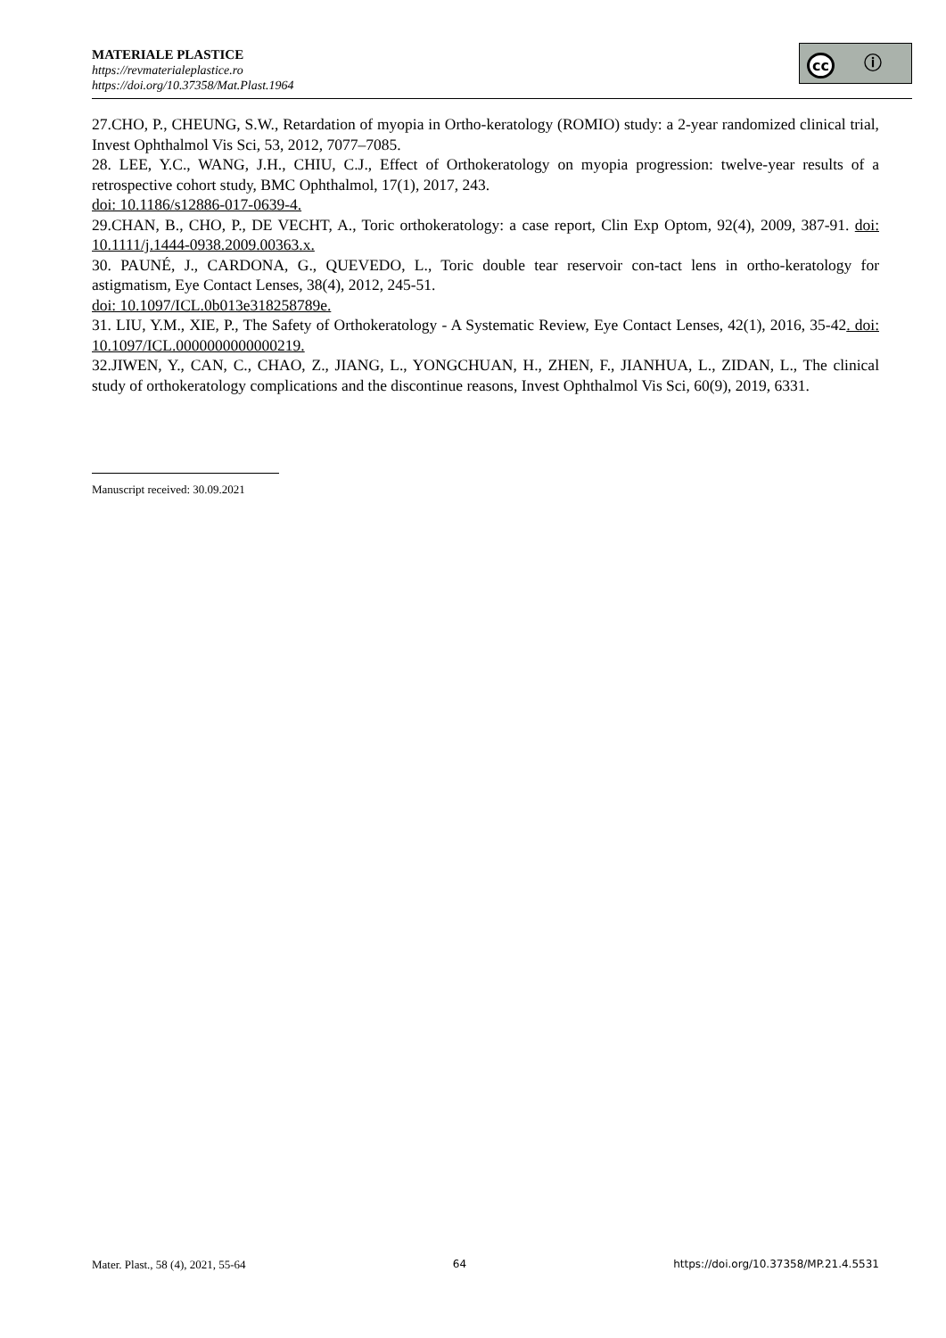MATERIALE PLASTICE
https://revmaterialeplastice.ro
https://doi.org/10.37358/Mat.Plast.1964
cc ⓘ
27.CHO, P., CHEUNG, S.W., Retardation of myopia in Ortho-keratology (ROMIO) study: a 2-year randomized clinical trial, Invest Ophthalmol Vis Sci, 53, 2012, 7077–7085.
28. LEE, Y.C., WANG, J.H., CHIU, C.J., Effect of Orthokeratology on myopia progression: twelve-year results of a retrospective cohort study, BMC Ophthalmol, 17(1), 2017, 243.
doi: 10.1186/s12886-017-0639-4.
29.CHAN, B., CHO, P., DE VECHT, A., Toric orthokeratology: a case report, Clin Exp Optom, 92(4), 2009, 387-91. doi: 10.1111/j.1444-0938.2009.00363.x.
30. PAUNÉ, J., CARDONA, G., QUEVEDO, L., Toric double tear reservoir con-tact lens in ortho-keratology for astigmatism, Eye Contact Lenses, 38(4), 2012, 245-51.
doi: 10.1097/ICL.0b013e318258789e.
31. LIU, Y.M., XIE, P., The Safety of Orthokeratology - A Systematic Review, Eye Contact Lenses, 42(1), 2016, 35-42. doi: 10.1097/ICL.0000000000000219.
32.JIWEN, Y., CAN, C., CHAO, Z., JIANG, L., YONGCHUAN, H., ZHEN, F., JIANHUA, L., ZIDAN, L., The clinical study of orthokeratology complications and the discontinue reasons, Invest Ophthalmol Vis Sci, 60(9), 2019, 6331.
Manuscript received: 30.09.2021
Mater. Plast., 58 (4), 2021, 55-64 64 https://doi.org/10.37358/MP.21.4.5531